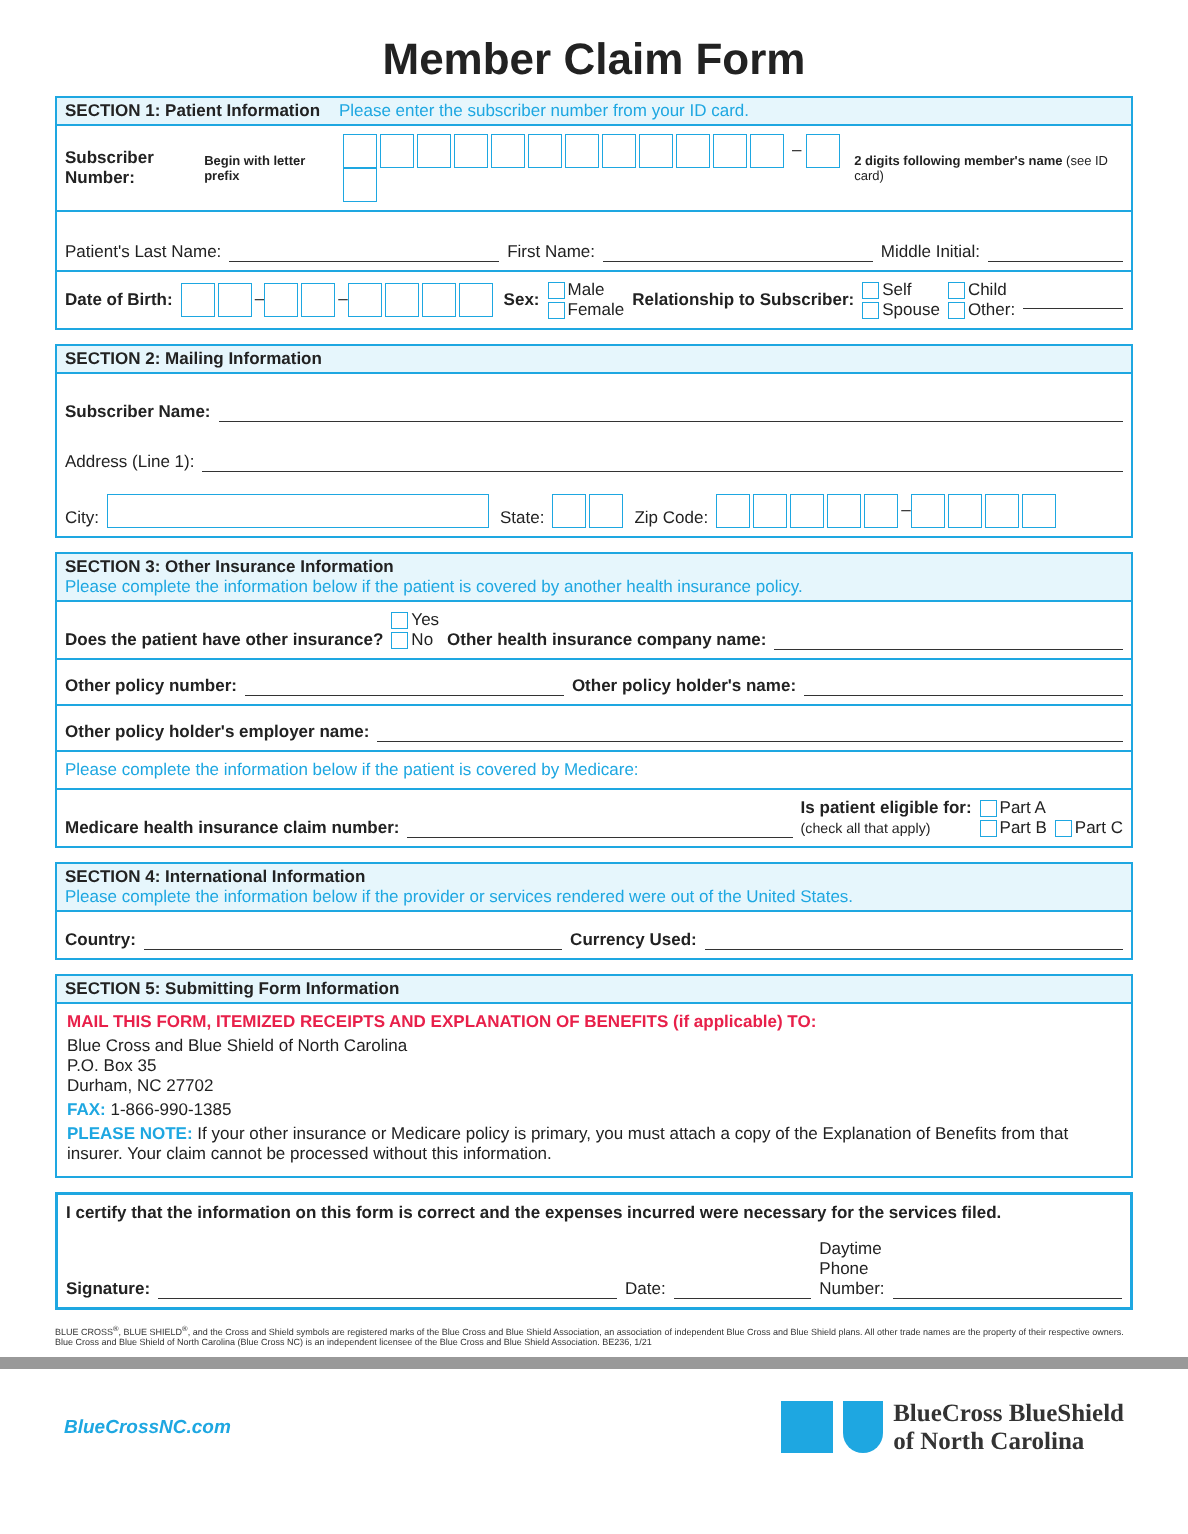Member Claim Form
SECTION 1: Patient Information Please enter the subscriber number from your ID card.
Subscriber Number: Begin with letter prefix – 2 digits following member's name (see ID card)
Patient's Last Name: First Name: Middle Initial:
Date of Birth: – – Sex: Male
Female Relationship to Subscriber: Self
Spouse Child
Other:
SECTION 2: Mailing Information
Subscriber Name:
Address (Line 1):
City: State: Zip Code: –
SECTION 3: Other Insurance Information
Please complete the information below if the patient is covered by another health insurance policy.
Does the patient have other insurance? Yes
No Other health insurance company name:
Other policy number: Other policy holder's name:
Other policy holder's employer name:
Please complete the information below if the patient is covered by Medicare:
Medicare health insurance claim number: Is patient eligible for:
(check all that apply) Part A
Part B Part C
SECTION 4: International Information
Please complete the information below if the provider or services rendered were out of the United States.
Country: Currency Used:
SECTION 5: Submitting Form Information
MAIL THIS FORM, ITEMIZED RECEIPTS AND EXPLANATION OF BENEFITS (if applicable) TO:
Blue Cross and Blue Shield of North Carolina
P.O. Box 35
Durham, NC 27702
FAX: 1-866-990-1385
PLEASE NOTE: If your other insurance or Medicare policy is primary, you must attach a copy of the Explanation of Benefits from that insurer. Your claim cannot be processed without this information.
I certify that the information on this form is correct and the expenses incurred were necessary for the services filed.
Signature: Date: Daytime
Phone
Number:
BLUE CROSS<sup>®</sup>, BLUE SHIELD<sup>®</sup>, and the Cross and Shield symbols are registered marks of the Blue Cross and Blue Shield Association, an association of independent Blue Cross and Blue Shield plans. All other trade names are the property of their respective owners. Blue Cross and Blue Shield of North Carolina (Blue Cross NC) is an independent licensee of the Blue Cross and Blue Shield Association. BE236, 1/21
BlueCrossNC.com
BlueCross BlueShield
of North Carolina